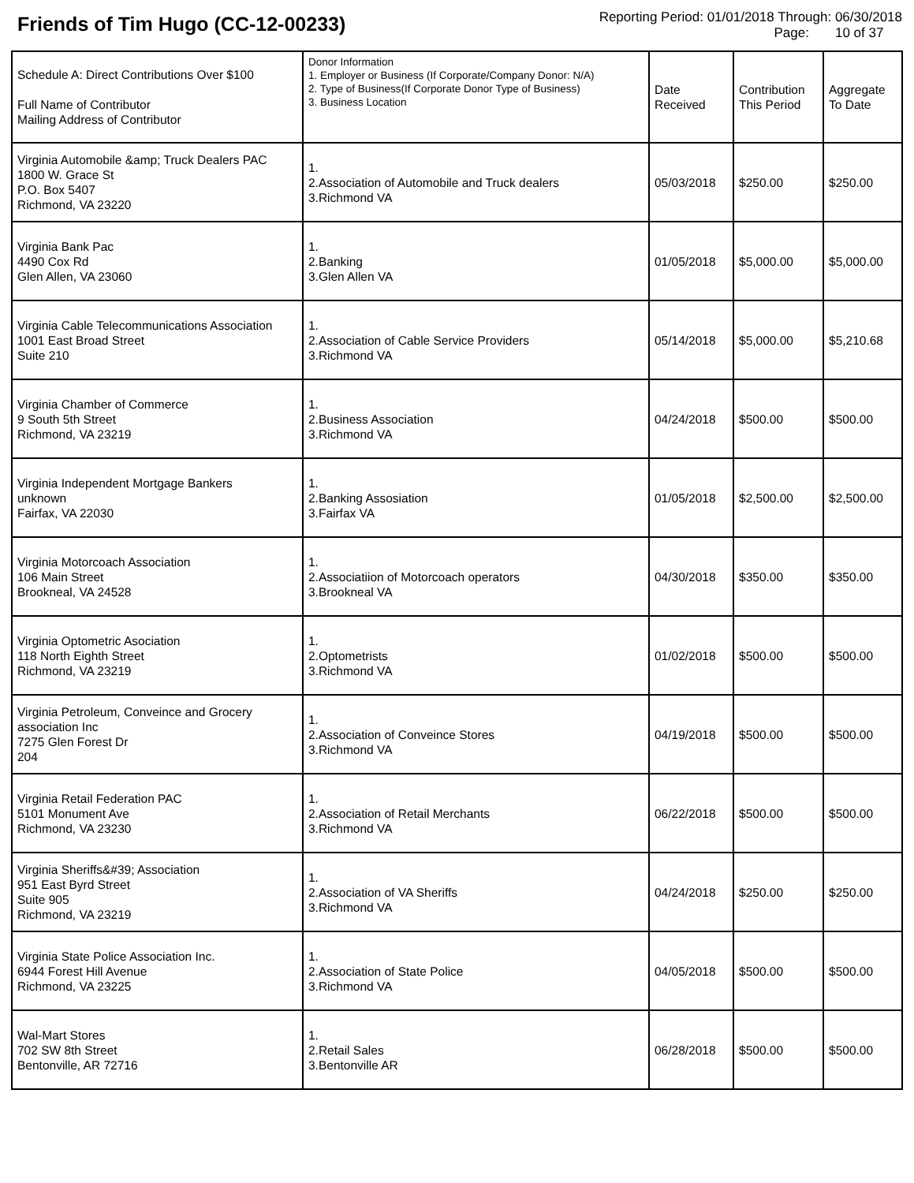Friends of Tim Hugo (CC-12-00233)
Reporting Period: 01/01/2018 Through: 06/30/2018
Page: 10 of 37
| Schedule A: Direct Contributions Over $100 Full Name of Contributor Mailing Address of Contributor | Donor Information 1. Employer or Business (If Corporate/Company Donor: N/A) 2. Type of Business(If Corporate Donor Type of Business) 3. Business Location | Date Received | Contribution This Period | Aggregate To Date |
| --- | --- | --- | --- | --- |
| Virginia Automobile &amp; Truck Dealers PAC 1800 W. Grace St P.O. Box 5407 Richmond, VA 23220 | 1. 2.Association of Automobile and Truck dealers 3.Richmond VA | 05/03/2018 | $250.00 | $250.00 |
| Virginia Bank Pac 4490 Cox Rd Glen Allen, VA 23060 | 1. 2.Banking 3.Glen Allen VA | 01/05/2018 | $5,000.00 | $5,000.00 |
| Virginia Cable Telecommunications Association 1001 East Broad Street Suite 210 | 1. 2.Association of Cable Service Providers 3.Richmond VA | 05/14/2018 | $5,000.00 | $5,210.68 |
| Virginia Chamber of Commerce 9 South 5th Street Richmond, VA 23219 | 1. 2.Business Association 3.Richmond VA | 04/24/2018 | $500.00 | $500.00 |
| Virginia Independent Mortgage Bankers unknown Fairfax, VA 22030 | 1. 2.Banking Assosiation 3.Fairfax VA | 01/05/2018 | $2,500.00 | $2,500.00 |
| Virginia Motorcoach Association 106 Main Street Brookneal, VA 24528 | 1. 2.Associatiion of Motorcoach operators 3.Brookneal VA | 04/30/2018 | $350.00 | $350.00 |
| Virginia Optometric Asociation 118 North Eighth Street Richmond, VA 23219 | 1. 2.Optometrists 3.Richmond VA | 01/02/2018 | $500.00 | $500.00 |
| Virginia Petroleum, Conveince and Grocery association Inc 7275 Glen Forest Dr 204 | 1. 2.Association of Conveince Stores 3.Richmond VA | 04/19/2018 | $500.00 | $500.00 |
| Virginia Retail Federation PAC 5101 Monument Ave Richmond, VA 23230 | 1. 2.Association of Retail Merchants 3.Richmond VA | 06/22/2018 | $500.00 | $500.00 |
| Virginia Sheriffs&#39; Association 951 East Byrd Street Suite 905 Richmond, VA 23219 | 1. 2.Association of VA Sheriffs 3.Richmond VA | 04/24/2018 | $250.00 | $250.00 |
| Virginia State Police Association Inc. 6944 Forest Hill Avenue Richmond, VA 23225 | 1. 2.Association of State Police 3.Richmond VA | 04/05/2018 | $500.00 | $500.00 |
| Wal-Mart Stores 702 SW 8th Street Bentonville, AR 72716 | 1. 2.Retail Sales 3.Bentonville AR | 06/28/2018 | $500.00 | $500.00 |